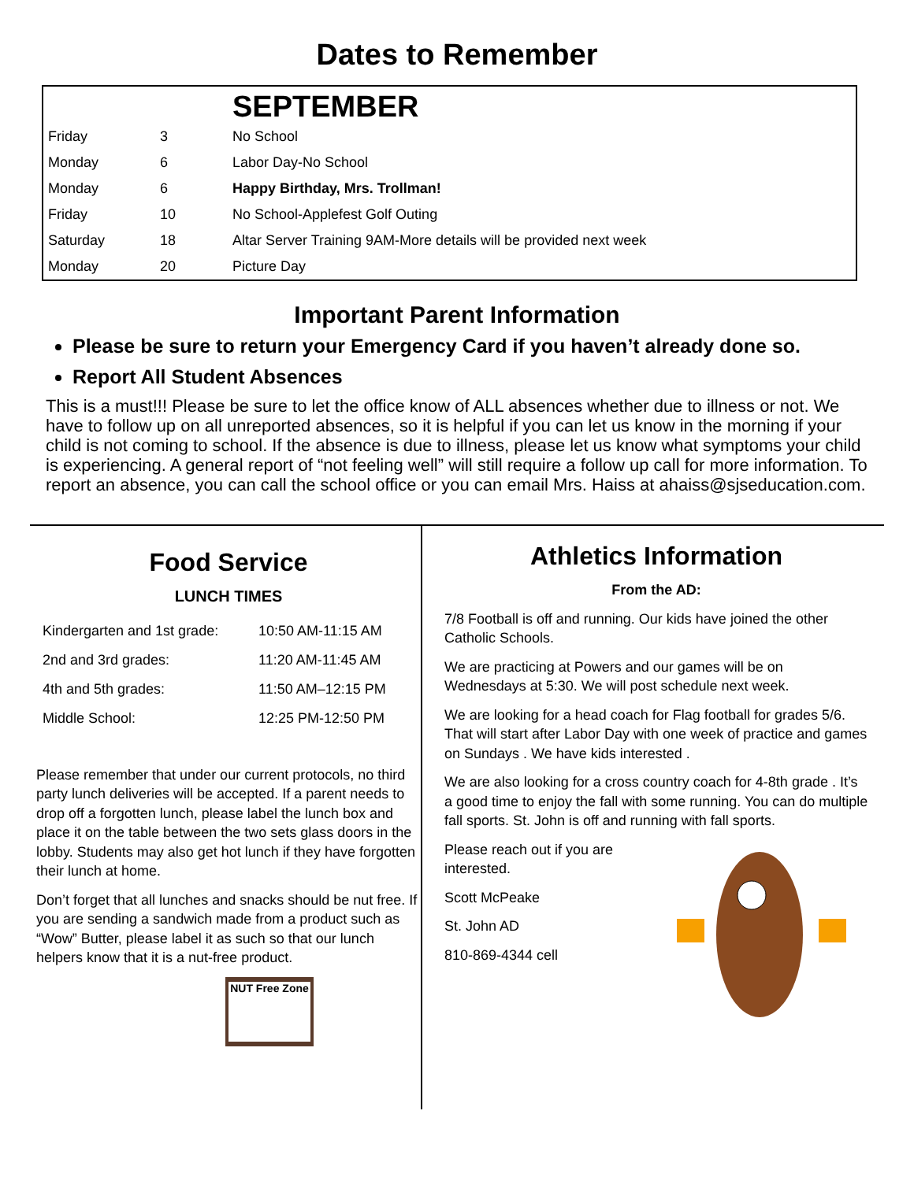Dates to Remember
| | | SEPTEMBER |
| --- | --- | --- |
| Friday | 3 | No School |
| Monday | 6 | Labor Day-No School |
| Monday | 6 | Happy Birthday, Mrs. Trollman! |
| Friday | 10 | No School-Applefest Golf Outing |
| Saturday | 18 | Altar Server Training 9AM-More details will be provided next week |
| Monday | 20 | Picture Day |
Important Parent Information
Please be sure to return your Emergency Card if you haven’t already done so.
Report All Student Absences
This is a must!!! Please be sure to let the office know of ALL absences whether due to illness or not. We have to follow up on all unreported absences, so it is helpful if you can let us know in the morning if your child is not coming to school. If the absence is due to illness, please let us know what symptoms your child is experiencing. A general report of “not feeling well” will still require a follow up call for more information. To report an absence, you can call the school office or you can email Mrs. Haiss at ahaiss@sjseducation.com.
Food Service
LUNCH TIMES
| Kindergarten and 1st grade: | 10:50 AM-11:15 AM |
| 2nd and 3rd grades: | 11:20 AM-11:45 AM |
| 4th and 5th grades: | 11:50 AM–12:15 PM |
| Middle School: | 12:25 PM-12:50 PM |
Please remember that under our current protocols, no third party lunch deliveries will be accepted. If a parent needs to drop off a forgotten lunch, please label the lunch box and place it on the table between the two sets glass doors in the lobby. Students may also get hot lunch if they have forgotten their lunch at home.
Don’t forget that all lunches and snacks should be nut free. If you are sending a sandwich made from a product such as “Wow” Butter, please label it as such so that our lunch helpers know that it is a nut-free product.
NUT Free Zone
Athletics Information
From the AD:
7/8 Football is off and running. Our kids have joined the other Catholic Schools.
We are practicing at Powers and our games will be on Wednesdays at 5:30. We will post schedule next week.
We are looking for a head coach for Flag football for grades 5/6. That will start after Labor Day with one week of practice and games on Sundays . We have kids interested .
We are also looking for a cross country coach for 4-8th grade . It’s a good time to enjoy the fall with some running. You can do multiple fall sports. St. John is off and running with fall sports.
Please reach out if you are interested.
Scott McPeake
St. John AD
810-869-4344 cell